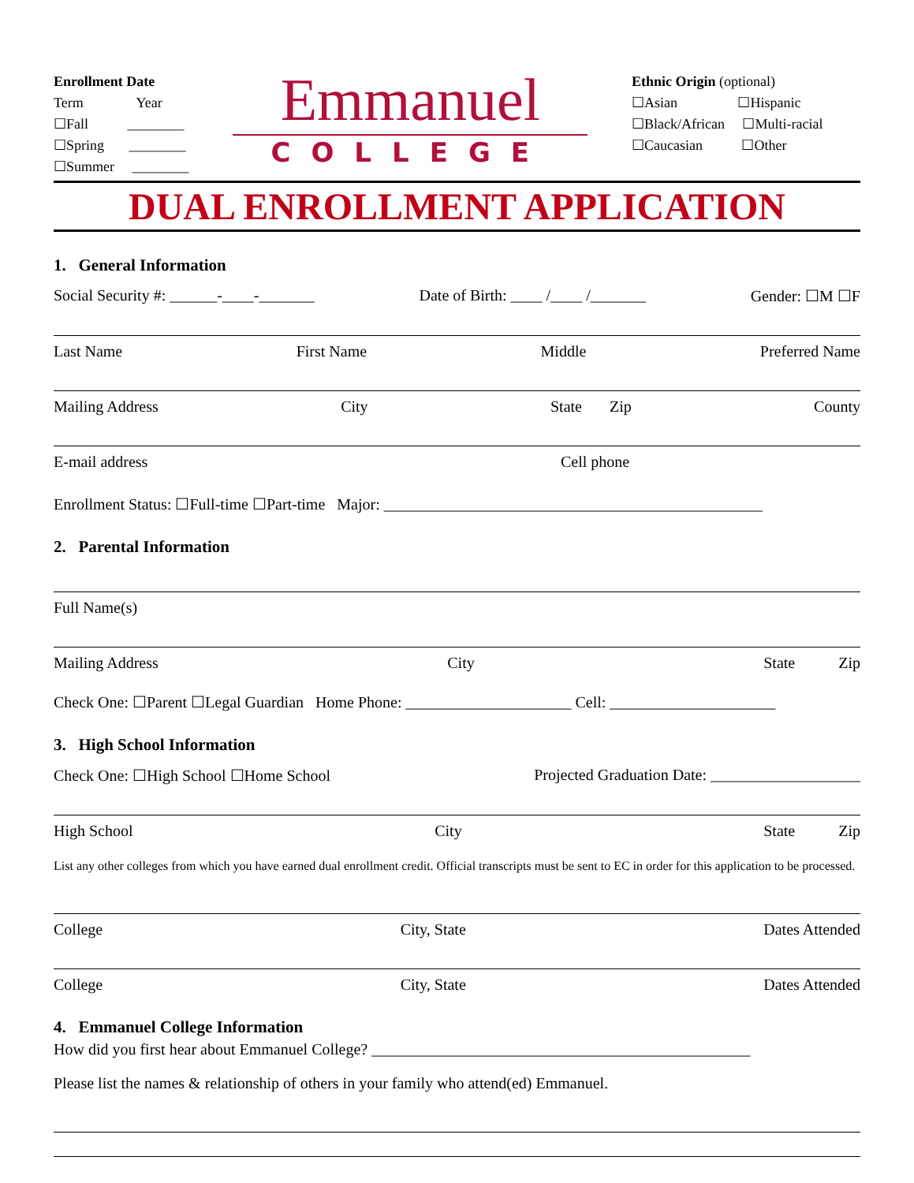Enrollment Date
Term Year
☐Fall ________
☐Spring ________
☐Summer ________
Emmanuel
COLLEGE
Ethnic Origin (optional)
☐Asian ☐Hispanic
☐Black/African ☐Multi-racial
☐Caucasian ☐Other
DUAL ENROLLMENT APPLICATION
1. General Information
Social Security #: ______-____-_______ Date of Birth: ____ /____ /_______ Gender: ☐M ☐F
Last Name First Name Middle Preferred Name
Mailing Address City State Zip County
E-mail address Cell phone
Enrollment Status: ☐Full-time ☐Part-time Major: ________________________________________________
2. Parental Information
Full Name(s)
Mailing Address City State Zip
Check One: ☐Parent ☐Legal Guardian Home Phone: _____________________ Cell: _____________________
3. High School Information
Check One: ☐High School ☐Home School Projected Graduation Date: ___________________
High School City State Zip
List any other colleges from which you have earned dual enrollment credit. Official transcripts must be sent to EC in order for this application to be processed.
College City, State Dates Attended
College City, State Dates Attended
4. Emmanuel College Information
How did you first hear about Emmanuel College? ________________________________________________
Please list the names & relationship of others in your family who attend(ed) Emmanuel.